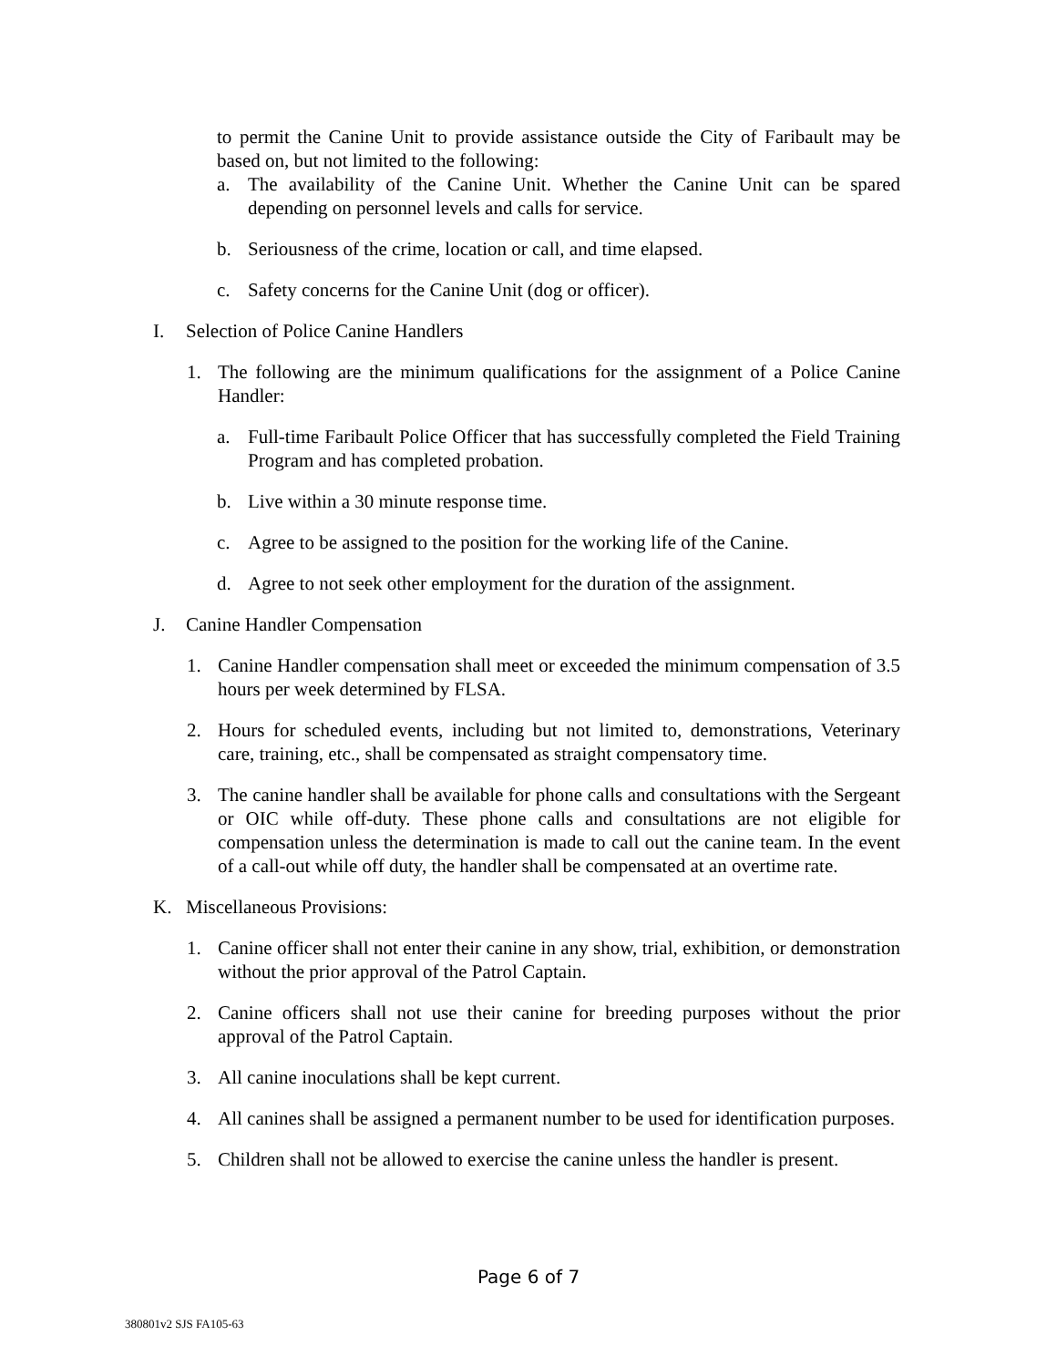to permit the Canine Unit to provide assistance outside the City of Faribault may be based on, but not limited to the following:
a. The availability of the Canine Unit. Whether the Canine Unit can be spared depending on personnel levels and calls for service.
b. Seriousness of the crime, location or call, and time elapsed.
c. Safety concerns for the Canine Unit (dog or officer).
I. Selection of Police Canine Handlers
1. The following are the minimum qualifications for the assignment of a Police Canine Handler:
a. Full-time Faribault Police Officer that has successfully completed the Field Training Program and has completed probation.
b. Live within a 30 minute response time.
c. Agree to be assigned to the position for the working life of the Canine.
d. Agree to not seek other employment for the duration of the assignment.
J. Canine Handler Compensation
1. Canine Handler compensation shall meet or exceeded the minimum compensation of 3.5 hours per week determined by FLSA.
2. Hours for scheduled events, including but not limited to, demonstrations, Veterinary care, training, etc., shall be compensated as straight compensatory time.
3. The canine handler shall be available for phone calls and consultations with the Sergeant or OIC while off-duty. These phone calls and consultations are not eligible for compensation unless the determination is made to call out the canine team. In the event of a call-out while off duty, the handler shall be compensated at an overtime rate.
K. Miscellaneous Provisions:
1. Canine officer shall not enter their canine in any show, trial, exhibition, or demonstration without the prior approval of the Patrol Captain.
2. Canine officers shall not use their canine for breeding purposes without the prior approval of the Patrol Captain.
3. All canine inoculations shall be kept current.
4. All canines shall be assigned a permanent number to be used for identification purposes.
5. Children shall not be allowed to exercise the canine unless the handler is present.
Page 6 of 7
380801v2 SJS FA105-63